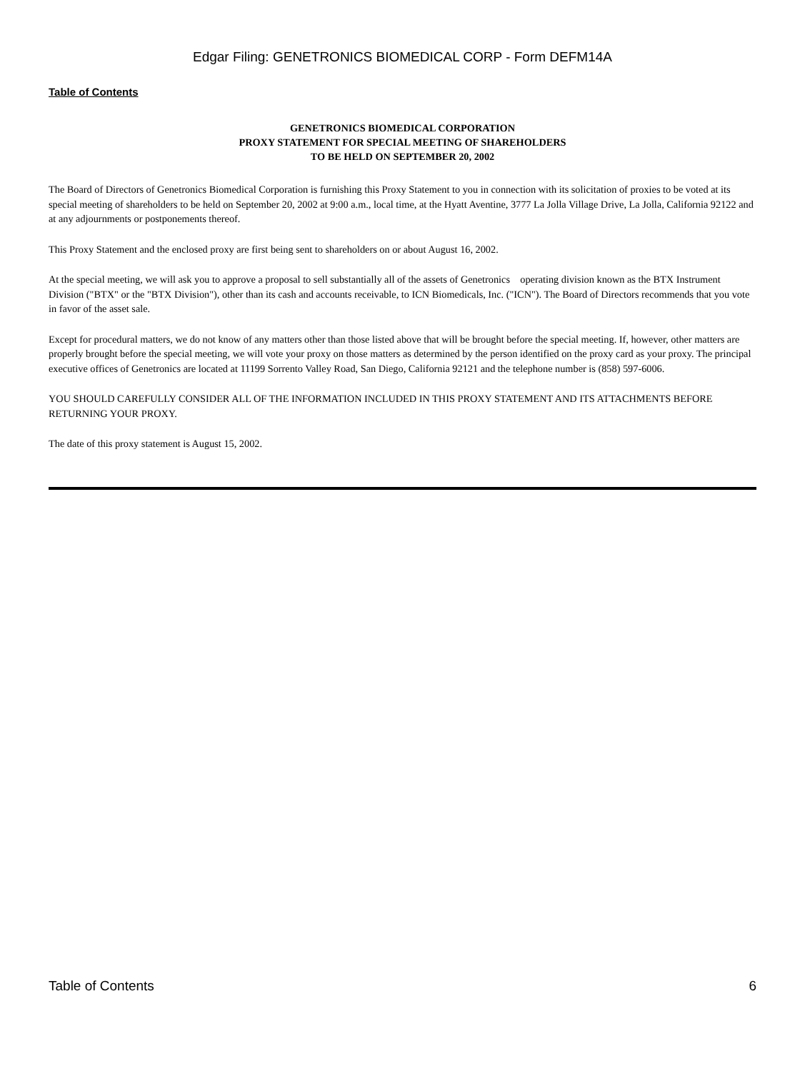Edgar Filing: GENETRONICS BIOMEDICAL CORP - Form DEFM14A
Table of Contents
GENETRONICS BIOMEDICAL CORPORATION
PROXY STATEMENT FOR SPECIAL MEETING OF SHAREHOLDERS
TO BE HELD ON SEPTEMBER 20, 2002
The Board of Directors of Genetronics Biomedical Corporation is furnishing this Proxy Statement to you in connection with its solicitation of proxies to be voted at its special meeting of shareholders to be held on September 20, 2002 at 9:00 a.m., local time, at the Hyatt Aventine, 3777 La Jolla Village Drive, La Jolla, California 92122 and at any adjournments or postponements thereof.
This Proxy Statement and the enclosed proxy are first being sent to shareholders on or about August 16, 2002.
At the special meeting, we will ask you to approve a proposal to sell substantially all of the assets of Genetronics operating division known as the BTX Instrument Division ("BTX" or the "BTX Division"), other than its cash and accounts receivable, to ICN Biomedicals, Inc. ("ICN"). The Board of Directors recommends that you vote in favor of the asset sale.
Except for procedural matters, we do not know of any matters other than those listed above that will be brought before the special meeting. If, however, other matters are properly brought before the special meeting, we will vote your proxy on those matters as determined by the person identified on the proxy card as your proxy. The principal executive offices of Genetronics are located at 11199 Sorrento Valley Road, San Diego, California 92121 and the telephone number is (858) 597-6006.
YOU SHOULD CAREFULLY CONSIDER ALL OF THE INFORMATION INCLUDED IN THIS PROXY STATEMENT AND ITS ATTACHMENTS BEFORE RETURNING YOUR PROXY.
The date of this proxy statement is August 15, 2002.
Table of Contents 6